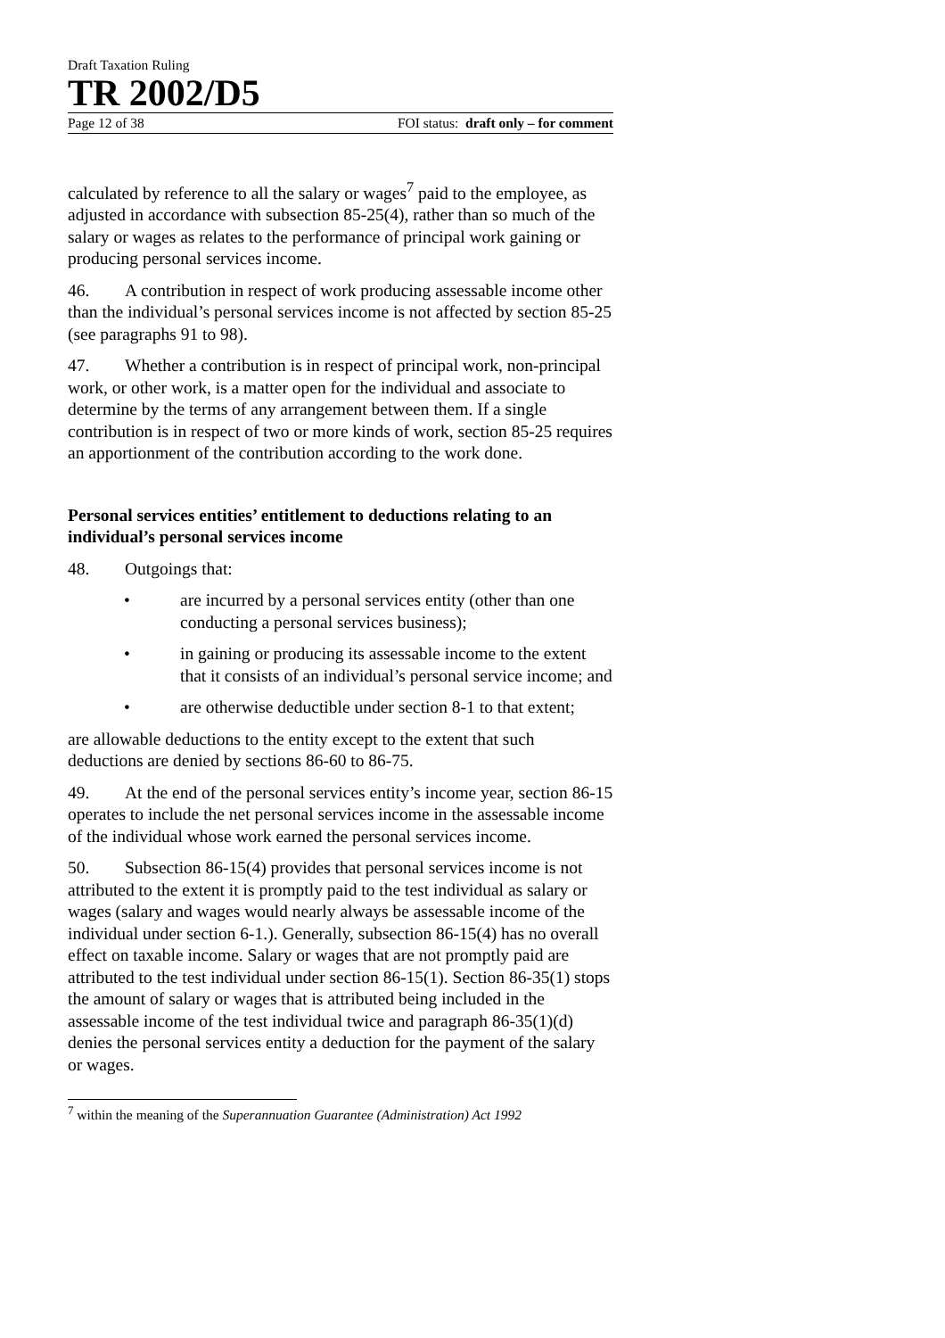Draft Taxation Ruling
TR 2002/D5
Page 12 of 38 FOI status: draft only – for comment
calculated by reference to all the salary or wages<sup>7</sup> paid to the employee, as adjusted in accordance with subsection 85-25(4), rather than so much of the salary or wages as relates to the performance of principal work gaining or producing personal services income.
46. A contribution in respect of work producing assessable income other than the individual’s personal services income is not affected by section 85-25 (see paragraphs 91 to 98).
47. Whether a contribution is in respect of principal work, non-principal work, or other work, is a matter open for the individual and associate to determine by the terms of any arrangement between them. If a single contribution is in respect of two or more kinds of work, section 85-25 requires an apportionment of the contribution according to the work done.
Personal services entities’ entitlement to deductions relating to an individual’s personal services income
48. Outgoings that:
• are incurred by a personal services entity (other than one conducting a personal services business);
• in gaining or producing its assessable income to the extent that it consists of an individual’s personal service income; and
• are otherwise deductible under section 8-1 to that extent;
are allowable deductions to the entity except to the extent that such deductions are denied by sections 86-60 to 86-75.
49. At the end of the personal services entity’s income year, section 86-15 operates to include the net personal services income in the assessable income of the individual whose work earned the personal services income.
50. Subsection 86-15(4) provides that personal services income is not attributed to the extent it is promptly paid to the test individual as salary or wages (salary and wages would nearly always be assessable income of the individual under section 6-1.). Generally, subsection 86-15(4) has no overall effect on taxable income. Salary or wages that are not promptly paid are attributed to the test individual under section 86-15(1). Section 86-35(1) stops the amount of salary or wages that is attributed being included in the assessable income of the test individual twice and paragraph 86-35(1)(d) denies the personal services entity a deduction for the payment of the salary or wages.
<sup>7</sup> within the meaning of the Superannuation Guarantee (Administration) Act 1992